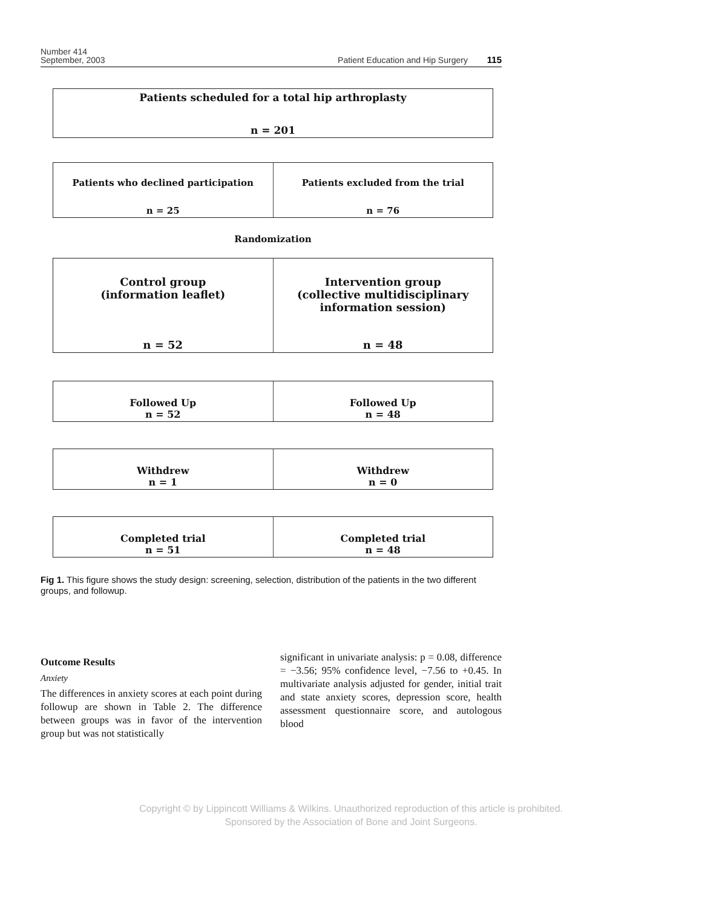Number 414
September, 2003
Patient Education and Hip Surgery 115
Patients scheduled for a total hip arthroplasty
n = 201
Patients who declined participation
n = 25
Patients excluded from the trial
n = 76
Randomization
Control group
(information leaflet)
n = 52
Intervention group
(collective multidisciplinary
information session)
n = 48
Followed Up
n = 52
Followed Up
n = 48
Withdrew
n = 1
Withdrew
n = 0
Completed trial
n = 51
Completed trial
n = 48
Fig 1. This figure shows the study design: screening, selection, distribution of the patients in the two different groups, and followup.
Outcome Results
Anxiety
The differences in anxiety scores at each point during followup are shown in Table 2. The difference between groups was in favor of the intervention group but was not statistically
significant in univariate analysis: p = 0.08, difference = −3.56; 95% confidence level, −7.56 to +0.45. In multivariate analysis adjusted for gender, initial trait and state anxiety scores, depression score, health assessment questionnaire score, and autologous blood
Copyright © by Lippincott Williams & Wilkins. Unauthorized reproduction of this article is prohibited.
Sponsored by the Association of Bone and Joint Surgeons.